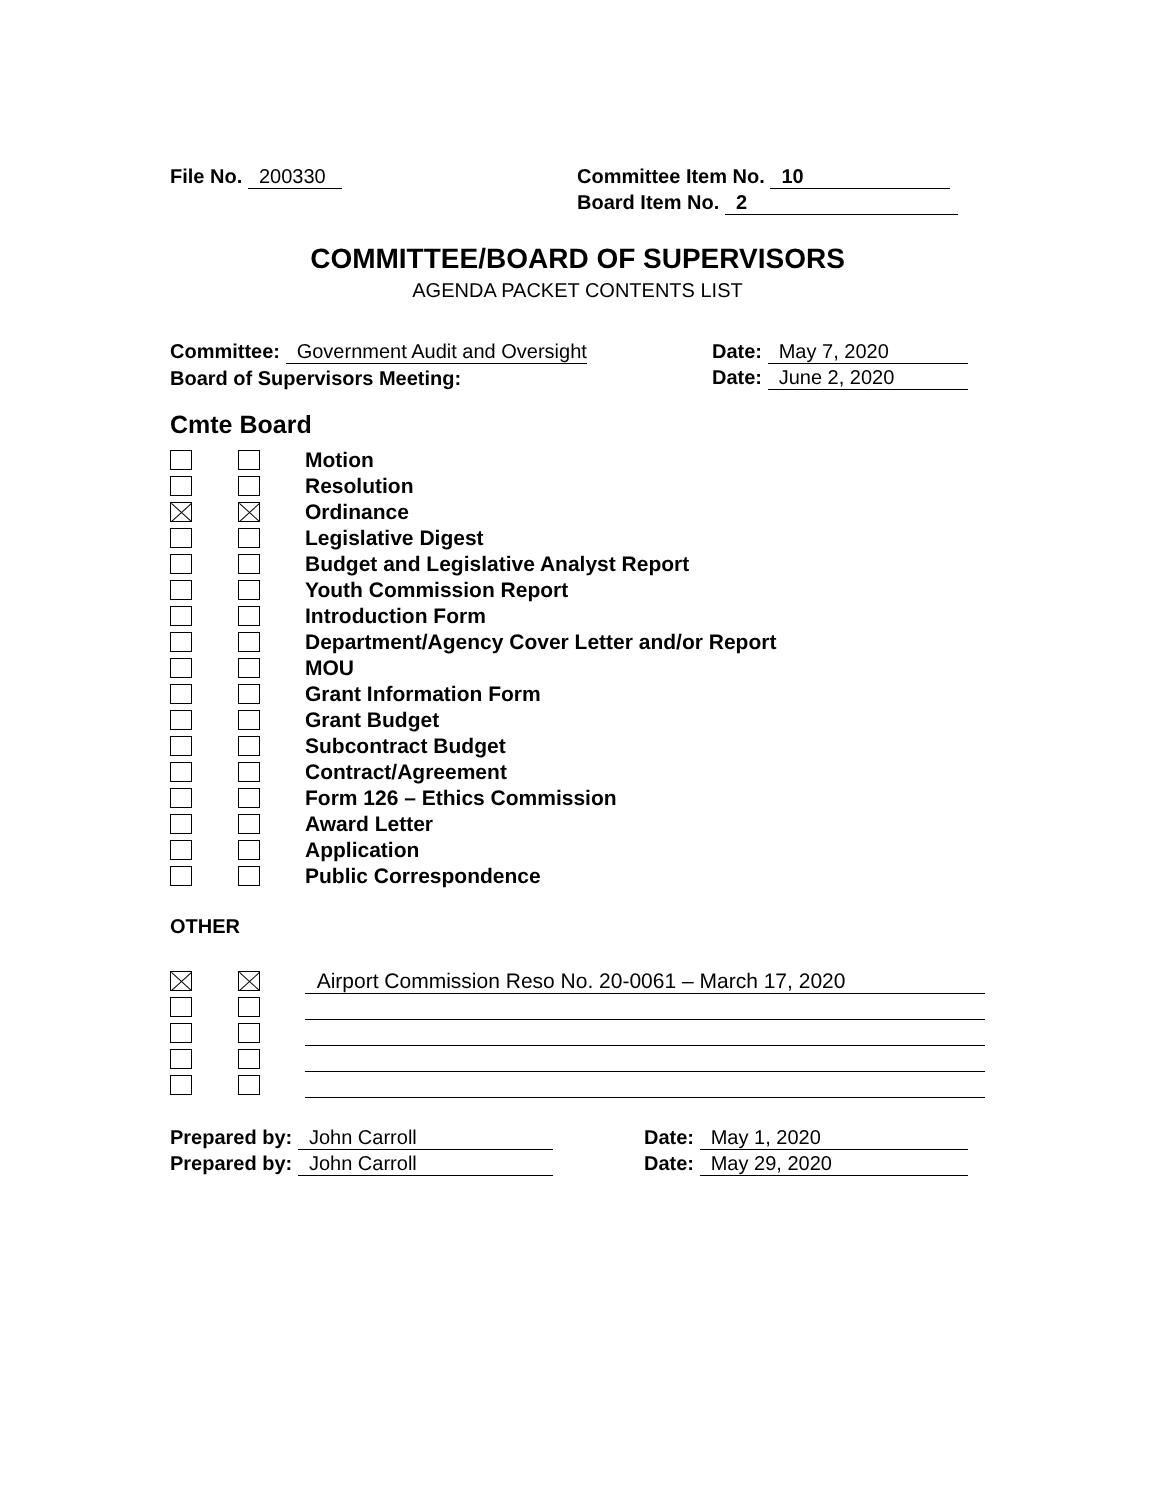File No. 200330 Committee Item No. 10
Board Item No. 2
COMMITTEE/BOARD OF SUPERVISORS
AGENDA PACKET CONTENTS LIST
Committee: Government Audit and Oversight Date: May 7, 2020
Board of Supervisors Meeting: Date: June 2, 2020
Cmte Board
Motion
Resolution
Ordinance
Legislative Digest
Budget and Legislative Analyst Report
Youth Commission Report
Introduction Form
Department/Agency Cover Letter and/or Report
MOU
Grant Information Form
Grant Budget
Subcontract Budget
Contract/Agreement
Form 126 – Ethics Commission
Award Letter
Application
Public Correspondence
OTHER
Airport Commission Reso No. 20-0061 – March 17, 2020
Prepared by: John Carroll Date: May 1, 2020
Prepared by: John Carroll Date: May 29, 2020